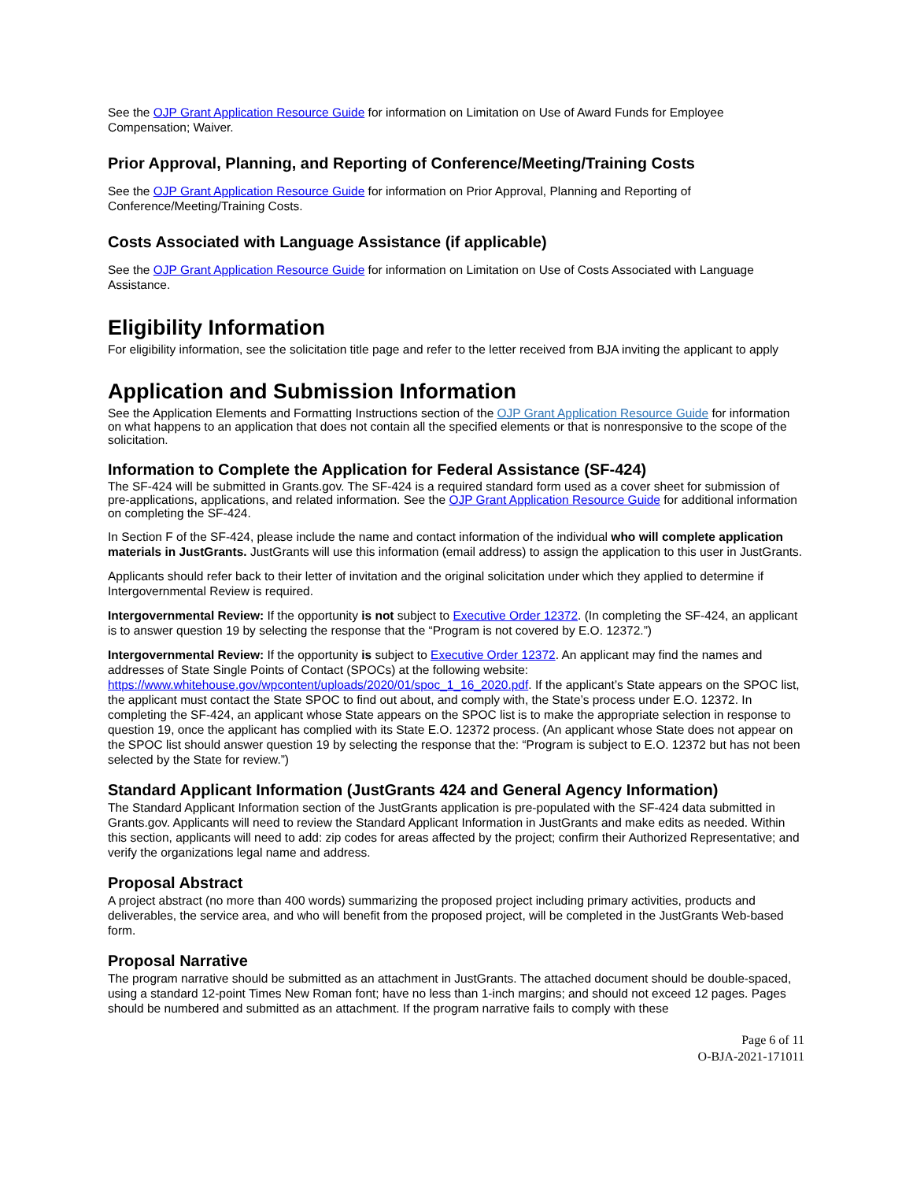See the OJP Grant Application Resource Guide for information on Limitation on Use of Award Funds for Employee Compensation; Waiver.
Prior Approval, Planning, and Reporting of Conference/Meeting/Training Costs
See the OJP Grant Application Resource Guide for information on Prior Approval, Planning and Reporting of Conference/Meeting/Training Costs.
Costs Associated with Language Assistance (if applicable)
See the OJP Grant Application Resource Guide for information on Limitation on Use of Costs Associated with Language Assistance.
Eligibility Information
For eligibility information, see the solicitation title page and refer to the letter received from BJA inviting the applicant to apply
Application and Submission Information
See the Application Elements and Formatting Instructions section of the OJP Grant Application Resource Guide for information on what happens to an application that does not contain all the specified elements or that is nonresponsive to the scope of the solicitation.
Information to Complete the Application for Federal Assistance (SF-424)
The SF-424 will be submitted in Grants.gov. The SF-424 is a required standard form used as a cover sheet for submission of pre-applications, applications, and related information. See the OJP Grant Application Resource Guide for additional information on completing the SF-424.
In Section F of the SF-424, please include the name and contact information of the individual who will complete application materials in JustGrants. JustGrants will use this information (email address) to assign the application to this user in JustGrants.
Applicants should refer back to their letter of invitation and the original solicitation under which they applied to determine if Intergovernmental Review is required.
Intergovernmental Review: If the opportunity is not subject to Executive Order 12372. (In completing the SF-424, an applicant is to answer question 19 by selecting the response that the “Program is not covered by E.O. 12372.”)
Intergovernmental Review: If the opportunity is subject to Executive Order 12372. An applicant may find the names and addresses of State Single Points of Contact (SPOCs) at the following website: https://www.whitehouse.gov/wpcontent/uploads/2020/01/spoc_1_16_2020.pdf. If the applicant’s State appears on the SPOC list, the applicant must contact the State SPOC to find out about, and comply with, the State’s process under E.O. 12372. In completing the SF-424, an applicant whose State appears on the SPOC list is to make the appropriate selection in response to question 19, once the applicant has complied with its State E.O. 12372 process. (An applicant whose State does not appear on the SPOC list should answer question 19 by selecting the response that the: “Program is subject to E.O. 12372 but has not been selected by the State for review.”)
Standard Applicant Information (JustGrants 424 and General Agency Information)
The Standard Applicant Information section of the JustGrants application is pre-populated with the SF-424 data submitted in Grants.gov. Applicants will need to review the Standard Applicant Information in JustGrants and make edits as needed. Within this section, applicants will need to add: zip codes for areas affected by the project; confirm their Authorized Representative; and verify the organizations legal name and address.
Proposal Abstract
A project abstract (no more than 400 words) summarizing the proposed project including primary activities, products and deliverables, the service area, and who will benefit from the proposed project, will be completed in the JustGrants Web-based form.
Proposal Narrative
The program narrative should be submitted as an attachment in JustGrants. The attached document should be double-spaced, using a standard 12-point Times New Roman font; have no less than 1-inch margins; and should not exceed 12 pages. Pages should be numbered and submitted as an attachment. If the program narrative fails to comply with these
Page 6 of 11
O-BJA-2021-171011